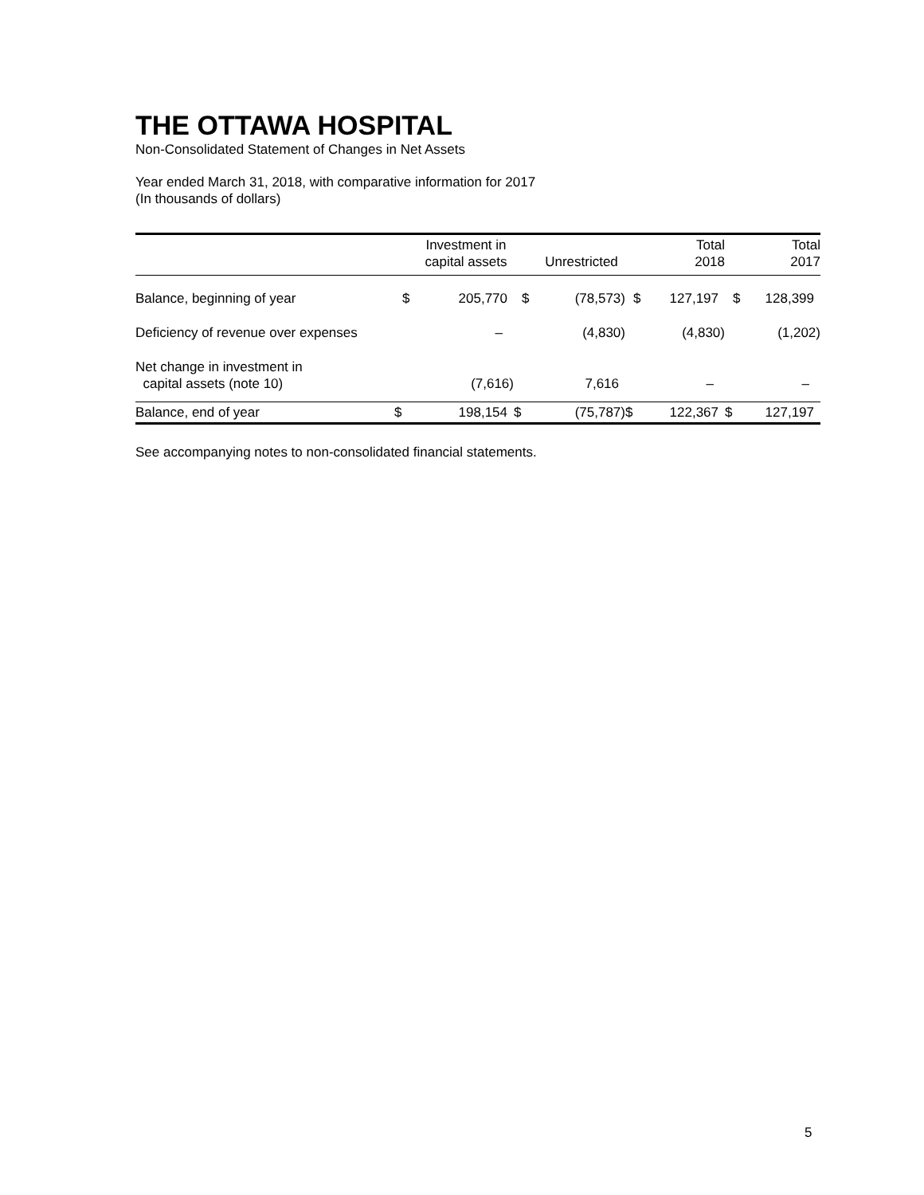THE OTTAWA HOSPITAL
Non-Consolidated Statement of Changes in Net Assets
Year ended March 31, 2018, with comparative information for 2017
(In thousands of dollars)
| | | Investment in capital assets | | Unrestricted | | Total 2018 | | Total 2017 |
| --- | --- | --- | --- | --- | --- | --- | --- | --- |
| Balance, beginning of year | $ | 205,770 | $ | (78,573) | $ | 127,197 | $ | 128,399 |
| Deficiency of revenue over expenses | | – | | (4,830) | | (4,830) | | (1,202) |
| Net change in investment in capital assets (note 10) | | (7,616) | | 7,616 | | – | | – |
| Balance, end of year | $ | 198,154 | $ | (75,787) | $ | 122,367 | $ | 127,197 |
See accompanying notes to non-consolidated financial statements.
5